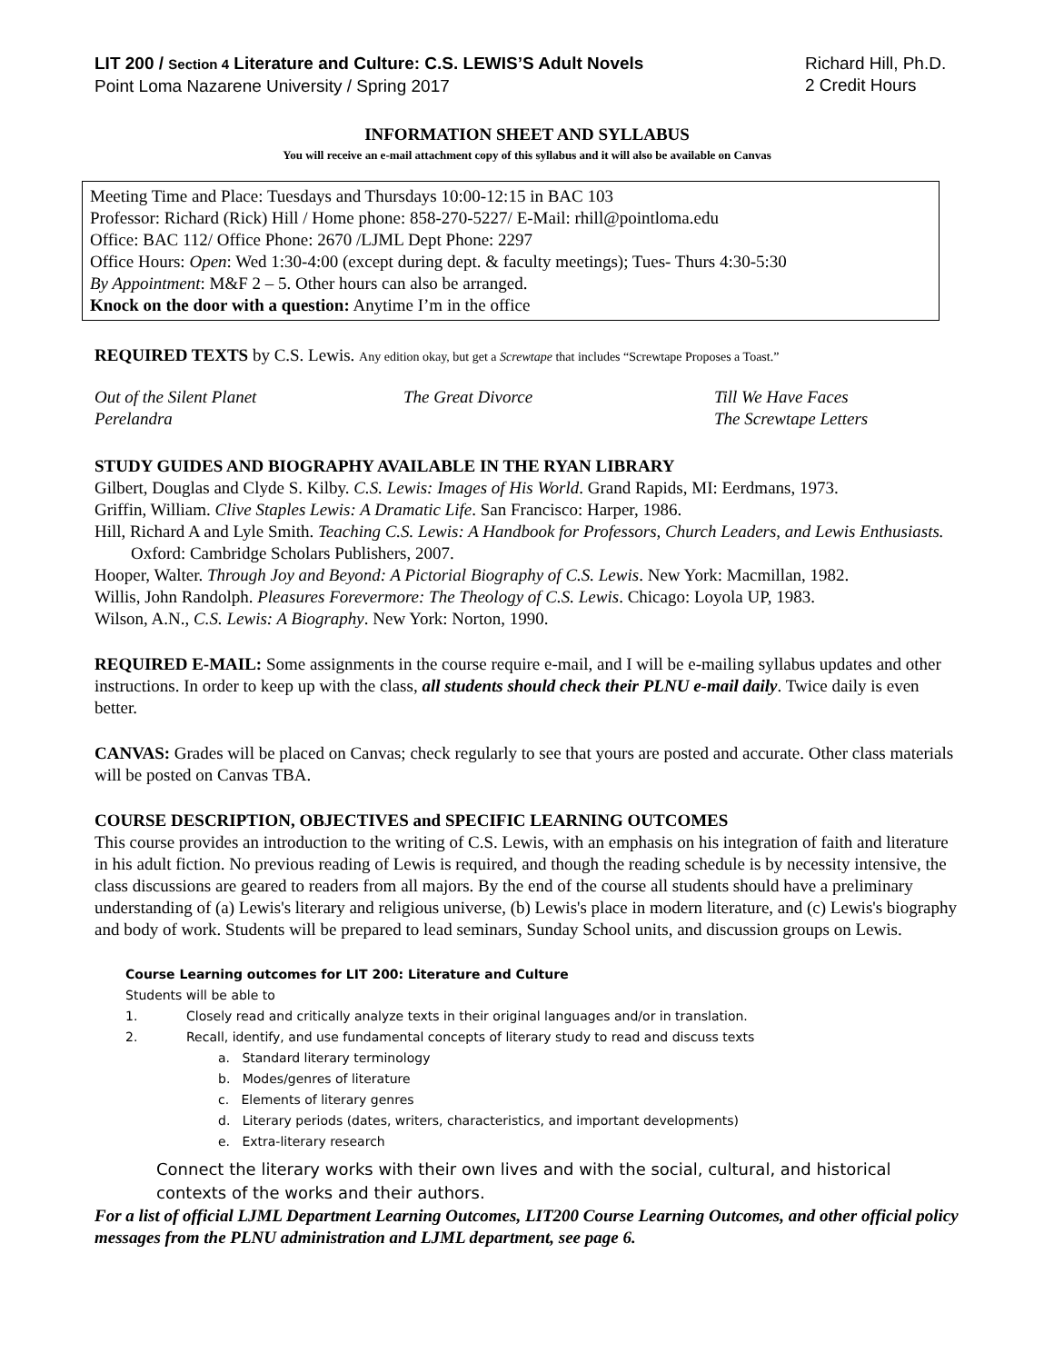LIT 200 / Section 4 Literature and Culture: C.S. LEWIS’S Adult Novels
Point Loma Nazarene University / Spring 2017
Richard Hill, Ph.D.
2 Credit Hours
INFORMATION SHEET AND SYLLABUS
You will receive an e-mail attachment copy of this syllabus and it will also be available on Canvas
Meeting Time and Place: Tuesdays and Thursdays 10:00-12:15 in BAC 103
Professor: Richard (Rick) Hill / Home phone: 858-270-5227/ E-Mail: rhill@pointloma.edu
Office: BAC 112/ Office Phone: 2670 /LJML Dept Phone: 2297
Office Hours: Open: Wed 1:30-4:00 (except during dept. & faculty meetings); Tues- Thurs 4:30-5:30
By Appointment: M&F 2 – 5. Other hours can also be arranged.
Knock on the door with a question: Anytime I’m in the office
REQUIRED TEXTS by C.S. Lewis. Any edition okay, but get a Screwtape that includes “Screwtape Proposes a Toast.”
Out of the Silent Planet
Perelandra
The Great Divorce Till We Have Faces
The Screwtape Letters
STUDY GUIDES AND BIOGRAPHY AVAILABLE IN THE RYAN LIBRARY
Gilbert, Douglas and Clyde S. Kilby. C.S. Lewis: Images of His World. Grand Rapids, MI: Eerdmans, 1973.
Griffin, William. Clive Staples Lewis: A Dramatic Life. San Francisco: Harper, 1986.
Hill, Richard A and Lyle Smith. Teaching C.S. Lewis: A Handbook for Professors, Church Leaders, and Lewis Enthusiasts. Oxford: Cambridge Scholars Publishers, 2007.
Hooper, Walter. Through Joy and Beyond: A Pictorial Biography of C.S. Lewis. New York: Macmillan, 1982.
Willis, John Randolph. Pleasures Forevermore: The Theology of C.S. Lewis. Chicago: Loyola UP, 1983.
Wilson, A.N., C.S. Lewis: A Biography. New York: Norton, 1990.
REQUIRED E-MAIL: Some assignments in the course require e-mail, and I will be e-mailing syllabus updates and other instructions. In order to keep up with the class, all students should check their PLNU e-mail daily. Twice daily is even better.
CANVAS: Grades will be placed on Canvas; check regularly to see that yours are posted and accurate. Other class materials will be posted on Canvas TBA.
COURSE DESCRIPTION, OBJECTIVES and SPECIFIC LEARNING OUTCOMES
This course provides an introduction to the writing of C.S. Lewis, with an emphasis on his integration of faith and literature in his adult fiction. No previous reading of Lewis is required, and though the reading schedule is by necessity intensive, the class discussions are geared to readers from all majors. By the end of the course all students should have a preliminary understanding of (a) Lewis's literary and religious universe, (b) Lewis's place in modern literature, and (c) Lewis's biography and body of work. Students will be prepared to lead seminars, Sunday School units, and discussion groups on Lewis.
Course Learning outcomes for LIT 200: Literature and Culture
Students will be able to
1. Closely read and critically analyze texts in their original languages and/or in translation.
2. Recall, identify, and use fundamental concepts of literary study to read and discuss texts
a. Standard literary terminology
b. Modes/genres of literature
c. Elements of literary genres
d. Literary periods (dates, writers, characteristics, and important developments)
e. Extra-literary research
Connect the literary works with their own lives and with the social, cultural, and historical contexts of the works and their authors.
For a list of official LJML Department Learning Outcomes, LIT200 Course Learning Outcomes, and other official policy messages from the PLNU administration and LJML department, see page 6.